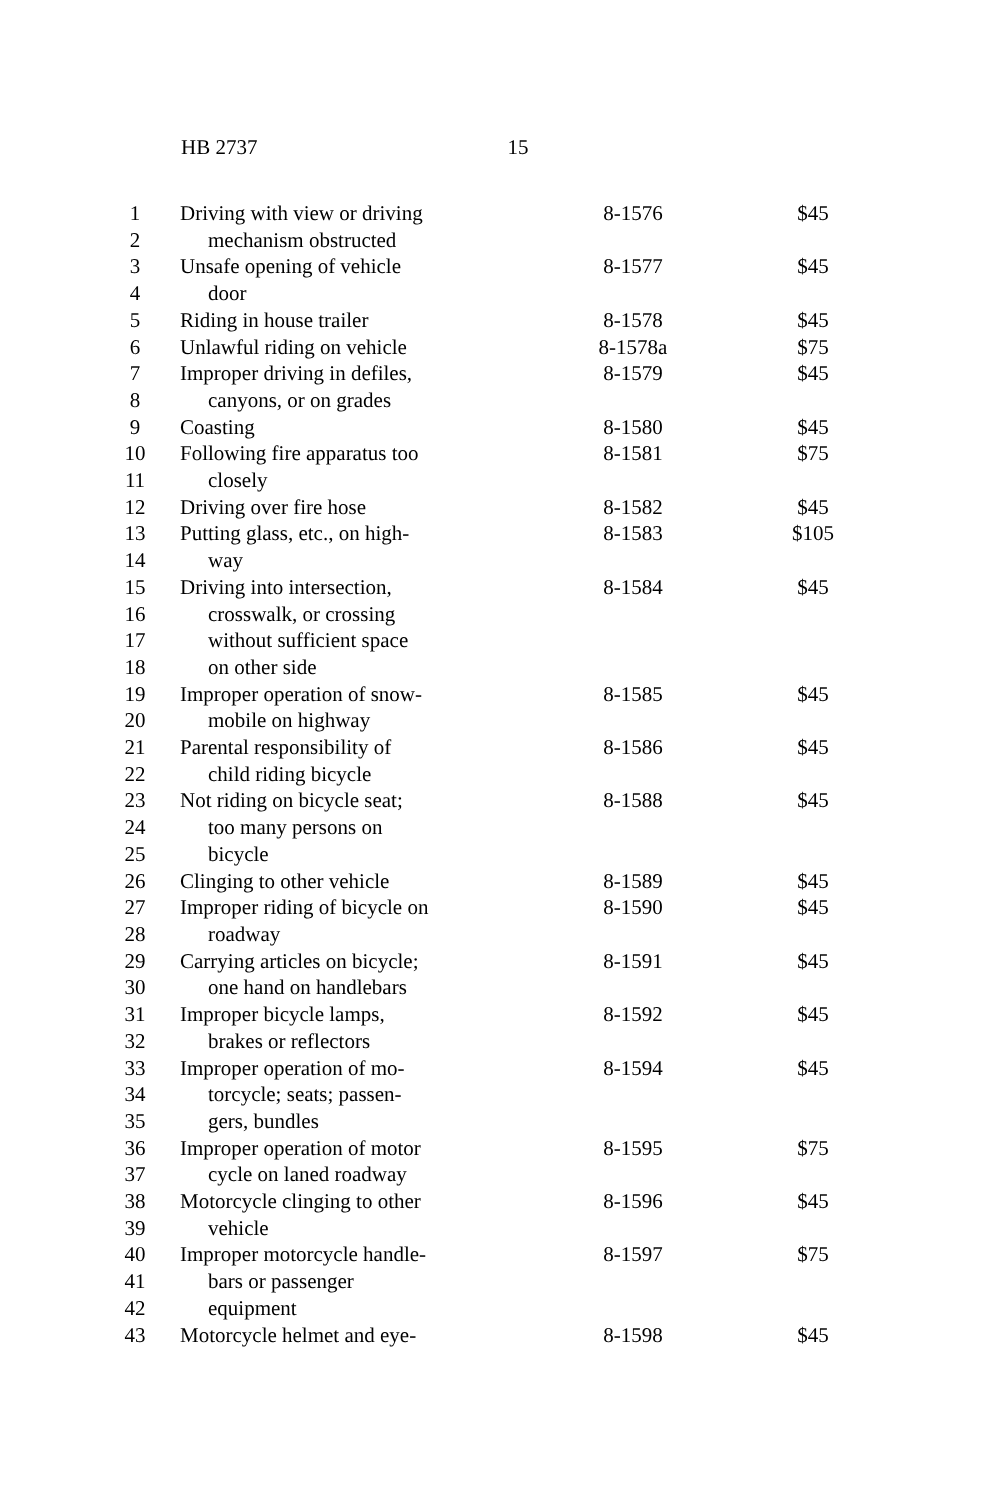HB 2737 15
| 1 | Driving with view or driving | 8-1576 | $45 |
| 2 | mechanism obstructed | | |
| 3 | Unsafe opening of vehicle | 8-1577 | $45 |
| 4 | door | | |
| 5 | Riding in house trailer | 8-1578 | $45 |
| 6 | Unlawful riding on vehicle | 8-1578a | $75 |
| 7 | Improper driving in defiles, | 8-1579 | $45 |
| 8 | canyons, or on grades | | |
| 9 | Coasting | 8-1580 | $45 |
| 10 | Following fire apparatus too | 8-1581 | $75 |
| 11 | closely | | |
| 12 | Driving over fire hose | 8-1582 | $45 |
| 13 | Putting glass, etc., on high- | 8-1583 | $105 |
| 14 | way | | |
| 15 | Driving into intersection, | 8-1584 | $45 |
| 16 | crosswalk, or crossing | | |
| 17 | without sufficient space | | |
| 18 | on other side | | |
| 19 | Improper operation of snow- | 8-1585 | $45 |
| 20 | mobile on highway | | |
| 21 | Parental responsibility of | 8-1586 | $45 |
| 22 | child riding bicycle | | |
| 23 | Not riding on bicycle seat; | 8-1588 | $45 |
| 24 | too many persons on | | |
| 25 | bicycle | | |
| 26 | Clinging to other vehicle | 8-1589 | $45 |
| 27 | Improper riding of bicycle on | 8-1590 | $45 |
| 28 | roadway | | |
| 29 | Carrying articles on bicycle; | 8-1591 | $45 |
| 30 | one hand on handlebars | | |
| 31 | Improper bicycle lamps, | 8-1592 | $45 |
| 32 | brakes or reflectors | | |
| 33 | Improper operation of mo- | 8-1594 | $45 |
| 34 | torcycle; seats; passen- | | |
| 35 | gers, bundles | | |
| 36 | Improper operation of motor | 8-1595 | $75 |
| 37 | cycle on laned roadway | | |
| 38 | Motorcycle clinging to other | 8-1596 | $45 |
| 39 | vehicle | | |
| 40 | Improper motorcycle handle- | 8-1597 | $75 |
| 41 | bars or passenger | | |
| 42 | equipment | | |
| 43 | Motorcycle helmet and eye- | 8-1598 | $45 |